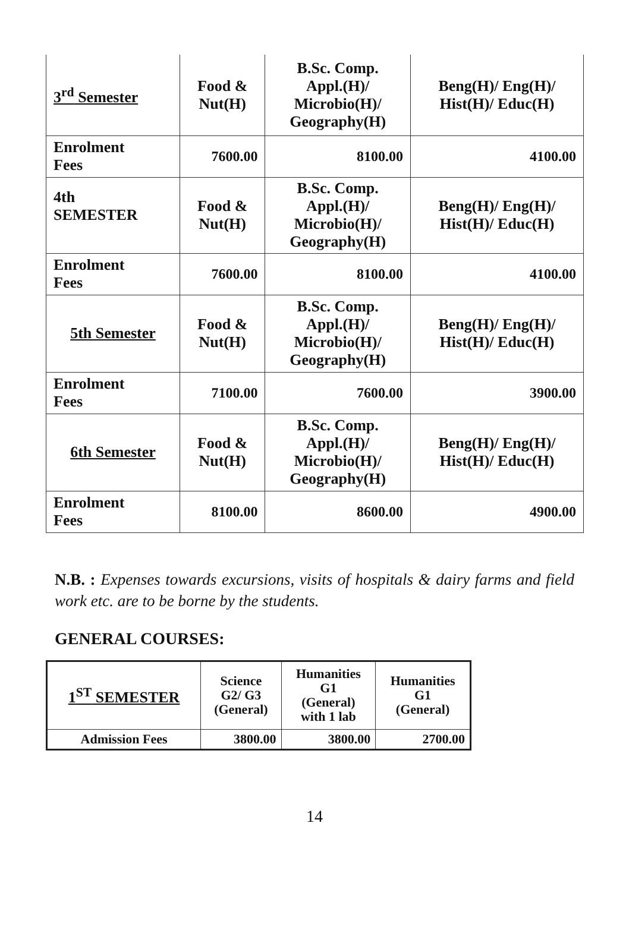| 3<sup>rd</sup> Semester | Food & Nut(H) | B.Sc. Comp. Appl.(H)/ Microbio(H)/ Geography(H) | Beng(H)/ Eng(H)/ Hist(H)/ Educ(H) |
| Enrolment Fees | 7600.00 | 8100.00 | 4100.00 |
| 4th SEMESTER | Food & Nut(H) | B.Sc. Comp. Appl.(H)/ Microbio(H)/ Geography(H) | Beng(H)/ Eng(H)/ Hist(H)/ Educ(H) |
| Enrolment Fees | 7600.00 | 8100.00 | 4100.00 |
| 5th Semester | Food & Nut(H) | B.Sc. Comp. Appl.(H)/ Microbio(H)/ Geography(H) | Beng(H)/ Eng(H)/ Hist(H)/ Educ(H) |
| Enrolment Fees | 7100.00 | 7600.00 | 3900.00 |
| 6th Semester | Food & Nut(H) | B.Sc. Comp. Appl.(H)/ Microbio(H)/ Geography(H) | Beng(H)/ Eng(H)/ Hist(H)/ Educ(H) |
| Enrolment Fees | 8100.00 | 8600.00 | 4900.00 |
N.B. : Expenses towards excursions, visits of hospitals & dairy farms and field work etc. are to be borne by the students.
GENERAL COURSES:
| 1<sup>ST</sup> SEMESTER | Science G2/ G3 (General) | Humanities G1 (General) with 1 lab | Humanities G1 (General) |
| Admission Fees | 3800.00 | 3800.00 | 2700.00 |
14